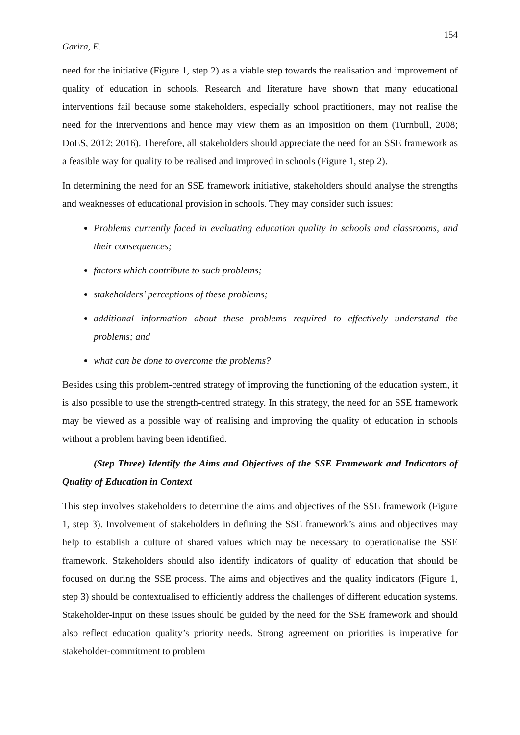154
Garira, E.
need for the initiative (Figure 1, step 2) as a viable step towards the realisation and improvement of quality of education in schools. Research and literature have shown that many educational interventions fail because some stakeholders, especially school practitioners, may not realise the need for the interventions and hence may view them as an imposition on them (Turnbull, 2008; DoES, 2012; 2016). Therefore, all stakeholders should appreciate the need for an SSE framework as a feasible way for quality to be realised and improved in schools (Figure 1, step 2).
In determining the need for an SSE framework initiative, stakeholders should analyse the strengths and weaknesses of educational provision in schools. They may consider such issues:
Problems currently faced in evaluating education quality in schools and classrooms, and their consequences;
factors which contribute to such problems;
stakeholders’ perceptions of these problems;
additional information about these problems required to effectively understand the problems; and
what can be done to overcome the problems?
Besides using this problem-centred strategy of improving the functioning of the education system, it is also possible to use the strength-centred strategy. In this strategy, the need for an SSE framework may be viewed as a possible way of realising and improving the quality of education in schools without a problem having been identified.
(Step Three) Identify the Aims and Objectives of the SSE Framework and Indicators of Quality of Education in Context
This step involves stakeholders to determine the aims and objectives of the SSE framework (Figure 1, step 3). Involvement of stakeholders in defining the SSE framework’s aims and objectives may help to establish a culture of shared values which may be necessary to operationalise the SSE framework. Stakeholders should also identify indicators of quality of education that should be focused on during the SSE process. The aims and objectives and the quality indicators (Figure 1, step 3) should be contextualised to efficiently address the challenges of different education systems. Stakeholder-input on these issues should be guided by the need for the SSE framework and should also reflect education quality’s priority needs. Strong agreement on priorities is imperative for stakeholder-commitment to problem